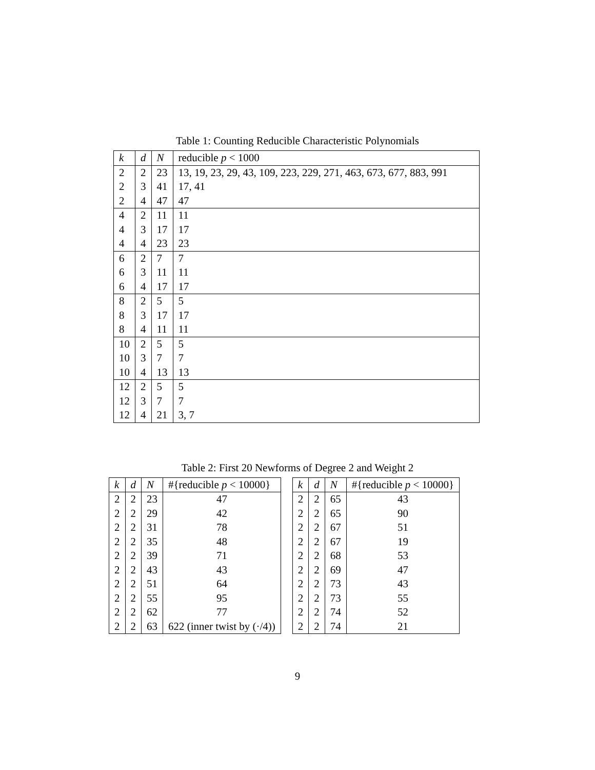Table 1: Counting Reducible Characteristic Polynomials
| k | d | N | reducible p < 1000 |
| --- | --- | --- | --- |
| 2 | 2 | 23 | 13, 19, 23, 29, 43, 109, 223, 229, 271, 463, 673, 677, 883, 991 |
| 2 | 3 | 41 | 17, 41 |
| 2 | 4 | 47 | 47 |
| 4 | 2 | 11 | 11 |
| 4 | 3 | 17 | 17 |
| 4 | 4 | 23 | 23 |
| 6 | 2 | 7 | 7 |
| 6 | 3 | 11 | 11 |
| 6 | 4 | 17 | 17 |
| 8 | 2 | 5 | 5 |
| 8 | 3 | 17 | 17 |
| 8 | 4 | 11 | 11 |
| 10 | 2 | 5 | 5 |
| 10 | 3 | 7 | 7 |
| 10 | 4 | 13 | 13 |
| 12 | 2 | 5 | 5 |
| 12 | 3 | 7 | 7 |
| 12 | 4 | 21 | 3, 7 |
Table 2: First 20 Newforms of Degree 2 and Weight 2
| k | d | N | #{reducible p < 10000} |
| --- | --- | --- | --- |
| 2 | 2 | 23 | 47 |
| 2 | 2 | 29 | 42 |
| 2 | 2 | 31 | 78 |
| 2 | 2 | 35 | 48 |
| 2 | 2 | 39 | 71 |
| 2 | 2 | 43 | 43 |
| 2 | 2 | 51 | 64 |
| 2 | 2 | 55 | 95 |
| 2 | 2 | 62 | 77 |
| 2 | 2 | 63 | 622 (inner twist by (·/4)) |
| k | d | N | #{reducible p < 10000} |
| --- | --- | --- | --- |
| 2 | 2 | 65 | 43 |
| 2 | 2 | 65 | 90 |
| 2 | 2 | 67 | 51 |
| 2 | 2 | 67 | 19 |
| 2 | 2 | 68 | 53 |
| 2 | 2 | 69 | 47 |
| 2 | 2 | 73 | 43 |
| 2 | 2 | 73 | 55 |
| 2 | 2 | 74 | 52 |
| 2 | 2 | 74 | 21 |
9